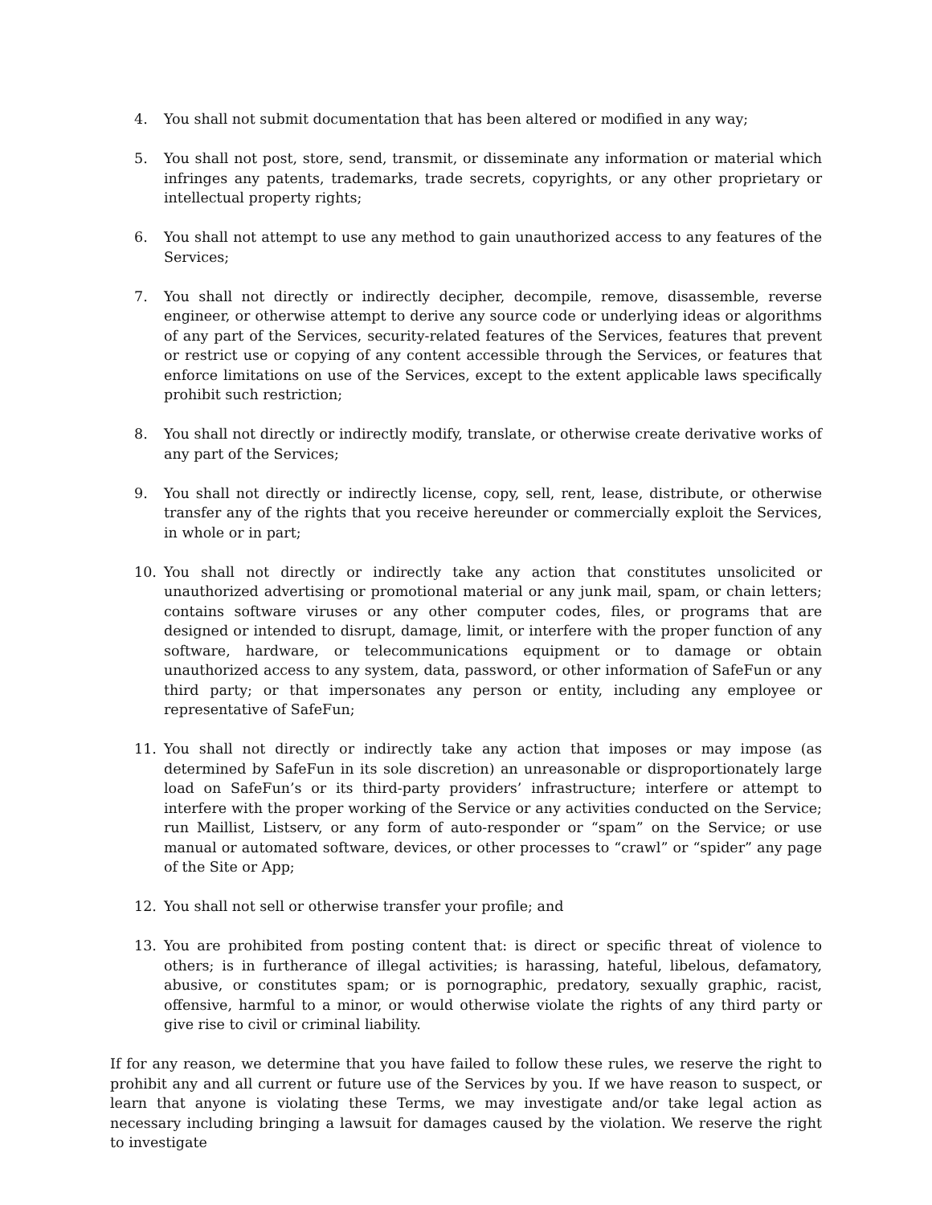4. You shall not submit documentation that has been altered or modified in any way;
5. You shall not post, store, send, transmit, or disseminate any information or material which infringes any patents, trademarks, trade secrets, copyrights, or any other proprietary or intellectual property rights;
6. You shall not attempt to use any method to gain unauthorized access to any features of the Services;
7. You shall not directly or indirectly decipher, decompile, remove, disassemble, reverse engineer, or otherwise attempt to derive any source code or underlying ideas or algorithms of any part of the Services, security-related features of the Services, features that prevent or restrict use or copying of any content accessible through the Services, or features that enforce limitations on use of the Services, except to the extent applicable laws specifically prohibit such restriction;
8. You shall not directly or indirectly modify, translate, or otherwise create derivative works of any part of the Services;
9. You shall not directly or indirectly license, copy, sell, rent, lease, distribute, or otherwise transfer any of the rights that you receive hereunder or commercially exploit the Services, in whole or in part;
10. You shall not directly or indirectly take any action that constitutes unsolicited or unauthorized advertising or promotional material or any junk mail, spam, or chain letters; contains software viruses or any other computer codes, files, or programs that are designed or intended to disrupt, damage, limit, or interfere with the proper function of any software, hardware, or telecommunications equipment or to damage or obtain unauthorized access to any system, data, password, or other information of SafeFun or any third party; or that impersonates any person or entity, including any employee or representative of SafeFun;
11. You shall not directly or indirectly take any action that imposes or may impose (as determined by SafeFun in its sole discretion) an unreasonable or disproportionately large load on SafeFun’s or its third-party providers’ infrastructure; interfere or attempt to interfere with the proper working of the Service or any activities conducted on the Service; run Maillist, Listserv, or any form of auto-responder or “spam” on the Service; or use manual or automated software, devices, or other processes to “crawl” or “spider” any page of the Site or App;
12. You shall not sell or otherwise transfer your profile; and
13. You are prohibited from posting content that: is direct or specific threat of violence to others; is in furtherance of illegal activities; is harassing, hateful, libelous, defamatory, abusive, or constitutes spam; or is pornographic, predatory, sexually graphic, racist, offensive, harmful to a minor, or would otherwise violate the rights of any third party or give rise to civil or criminal liability.
If for any reason, we determine that you have failed to follow these rules, we reserve the right to prohibit any and all current or future use of the Services by you. If we have reason to suspect, or learn that anyone is violating these Terms, we may investigate and/or take legal action as necessary including bringing a lawsuit for damages caused by the violation. We reserve the right to investigate